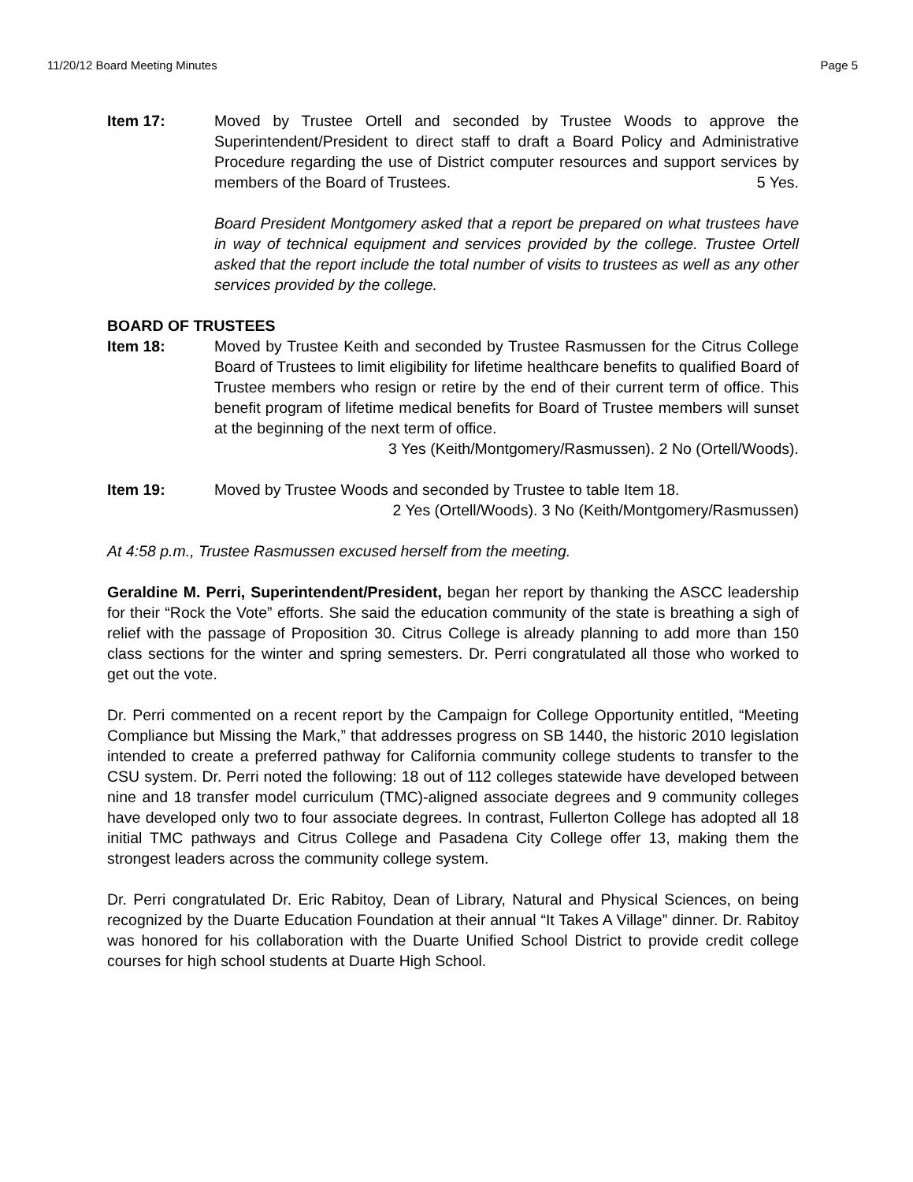11/20/12 Board Meeting Minutes Page 5
Item 17: Moved by Trustee Ortell and seconded by Trustee Woods to approve the Superintendent/President to direct staff to draft a Board Policy and Administrative Procedure regarding the use of District computer resources and support services by members of the Board of Trustees. 5 Yes.
Board President Montgomery asked that a report be prepared on what trustees have in way of technical equipment and services provided by the college. Trustee Ortell asked that the report include the total number of visits to trustees as well as any other services provided by the college.
BOARD OF TRUSTEES
Item 18: Moved by Trustee Keith and seconded by Trustee Rasmussen for the Citrus College Board of Trustees to limit eligibility for lifetime healthcare benefits to qualified Board of Trustee members who resign or retire by the end of their current term of office. This benefit program of lifetime medical benefits for Board of Trustee members will sunset at the beginning of the next term of office.
3 Yes (Keith/Montgomery/Rasmussen). 2 No (Ortell/Woods).
Item 19: Moved by Trustee Woods and seconded by Trustee to table Item 18.
2 Yes (Ortell/Woods). 3 No (Keith/Montgomery/Rasmussen)
At 4:58 p.m., Trustee Rasmussen excused herself from the meeting.
Geraldine M. Perri, Superintendent/President, began her report by thanking the ASCC leadership for their “Rock the Vote” efforts. She said the education community of the state is breathing a sigh of relief with the passage of Proposition 30. Citrus College is already planning to add more than 150 class sections for the winter and spring semesters. Dr. Perri congratulated all those who worked to get out the vote.
Dr. Perri commented on a recent report by the Campaign for College Opportunity entitled, “Meeting Compliance but Missing the Mark,” that addresses progress on SB 1440, the historic 2010 legislation intended to create a preferred pathway for California community college students to transfer to the CSU system. Dr. Perri noted the following: 18 out of 112 colleges statewide have developed between nine and 18 transfer model curriculum (TMC)-aligned associate degrees and 9 community colleges have developed only two to four associate degrees. In contrast, Fullerton College has adopted all 18 initial TMC pathways and Citrus College and Pasadena City College offer 13, making them the strongest leaders across the community college system.
Dr. Perri congratulated Dr. Eric Rabitoy, Dean of Library, Natural and Physical Sciences, on being recognized by the Duarte Education Foundation at their annual “It Takes A Village” dinner. Dr. Rabitoy was honored for his collaboration with the Duarte Unified School District to provide credit college courses for high school students at Duarte High School.